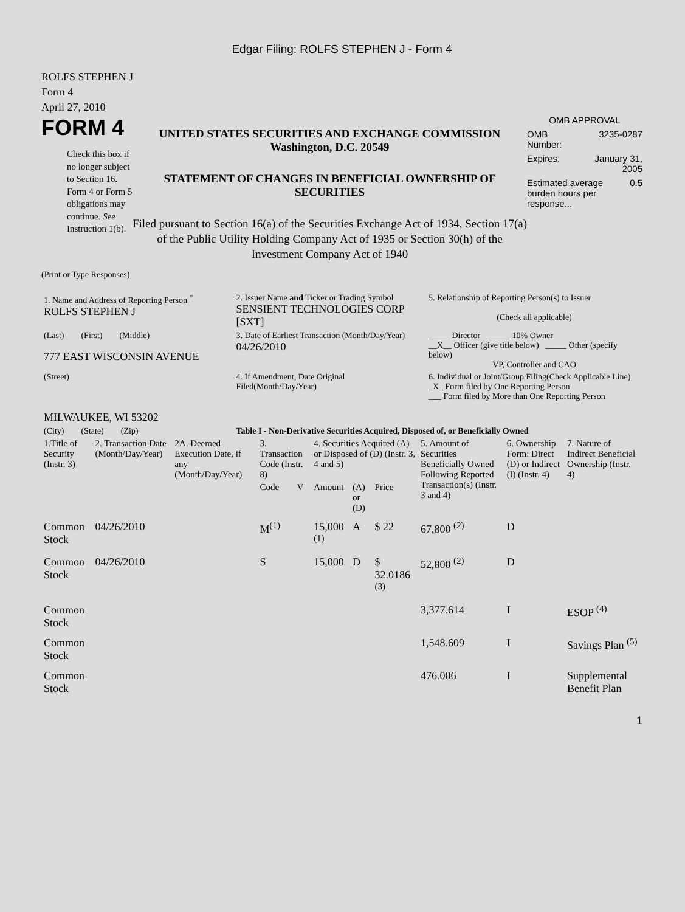Edgar Filing: ROLFS STEPHEN J - Form 4
ROLFS STEPHEN J
Form 4
April 27, 2010
FORM 4
Check this box if no longer subject to Section 16. Form 4 or Form 5 obligations may continue. See Instruction 1(b).
UNITED STATES SECURITIES AND EXCHANGE COMMISSION
Washington, D.C. 20549
STATEMENT OF CHANGES IN BENEFICIAL OWNERSHIP OF SECURITIES
Filed pursuant to Section 16(a) of the Securities Exchange Act of 1934, Section 17(a) of the Public Utility Holding Company Act of 1935 or Section 30(h) of the Investment Company Act of 1940
OMB APPROVAL
OMB
Number: 3235-0287
Expires: January 31,
2005
Estimated average burden hours per response... 0.5
(Print or Type Responses)
| 1. Name and Address of Reporting Person <sup>*</sup> ROLFS STEPHEN J | 2. Issuer Name and Ticker or Trading Symbol SENSIENT TECHNOLOGIES CORP [SXT] | 5. Relationship of Reporting Person(s) to Issuer (Check all applicable) |
| (Last) (First) (Middle) 777 EAST WISCONSIN AVENUE | 3. Date of Earliest Transaction (Month/Day/Year) 04/26/2010 | _____ Director _____ 10% Owner __X__ Officer (give title below) _____ Other (specify below) VP, Controller and CAO |
| (Street) MILWAUKEE, WI 53202 | 4. If Amendment, Date Original Filed(Month/Day/Year) | 6. Individual or Joint/Group Filing(Check Applicable Line) _X_ Form filed by One Reporting Person ___ Form filed by More than One Reporting Person |
| (City) (State) (Zip) | Table I - Non-Derivative Securities Acquired, Disposed of, or Beneficially Owned | |
| 1.Title of Security (Instr. 3) | 2. Transaction Date (Month/Day/Year) | 2A. Deemed Execution Date, if any (Month/Day/Year) | 3. Transaction Code (Instr. 8) | | 4. Securities Acquired (A) or Disposed of (D) (Instr. 3, 4 and 5) | | | 5. Amount of Securities Beneficially Owned Following Reported Transaction(s) (Instr. 3 and 4) | 6. Ownership Form: Direct (D) or Indirect (I) (Instr. 4) | 7. Nature of Indirect Beneficial Ownership (Instr. 4) |
| --- | --- | --- | --- | --- | --- | --- | --- | --- | --- | --- |
| | | | Code | V | Amount | (A) or (D) | Price | | | |
| Common Stock | 04/26/2010 | | M<sup>(1)</sup> | | 15,000 <sup>(1)</sup> | A | $ 22 | 67,800 <sup>(2)</sup> | D | |
| Common Stock | 04/26/2010 | | S | | 15,000 | D | $ 32.0186 <sup>(3)</sup> | 52,800 <sup>(2)</sup> | D | |
| Common Stock | | | | | | | | 3,377.614 | I | ESOP <sup>(4)</sup> |
| Common Stock | | | | | | | | 1,548.609 | I | Savings Plan <sup>(5)</sup> |
| Common Stock | | | | | | | | 476.006 | I | Supplemental Benefit Plan |
1